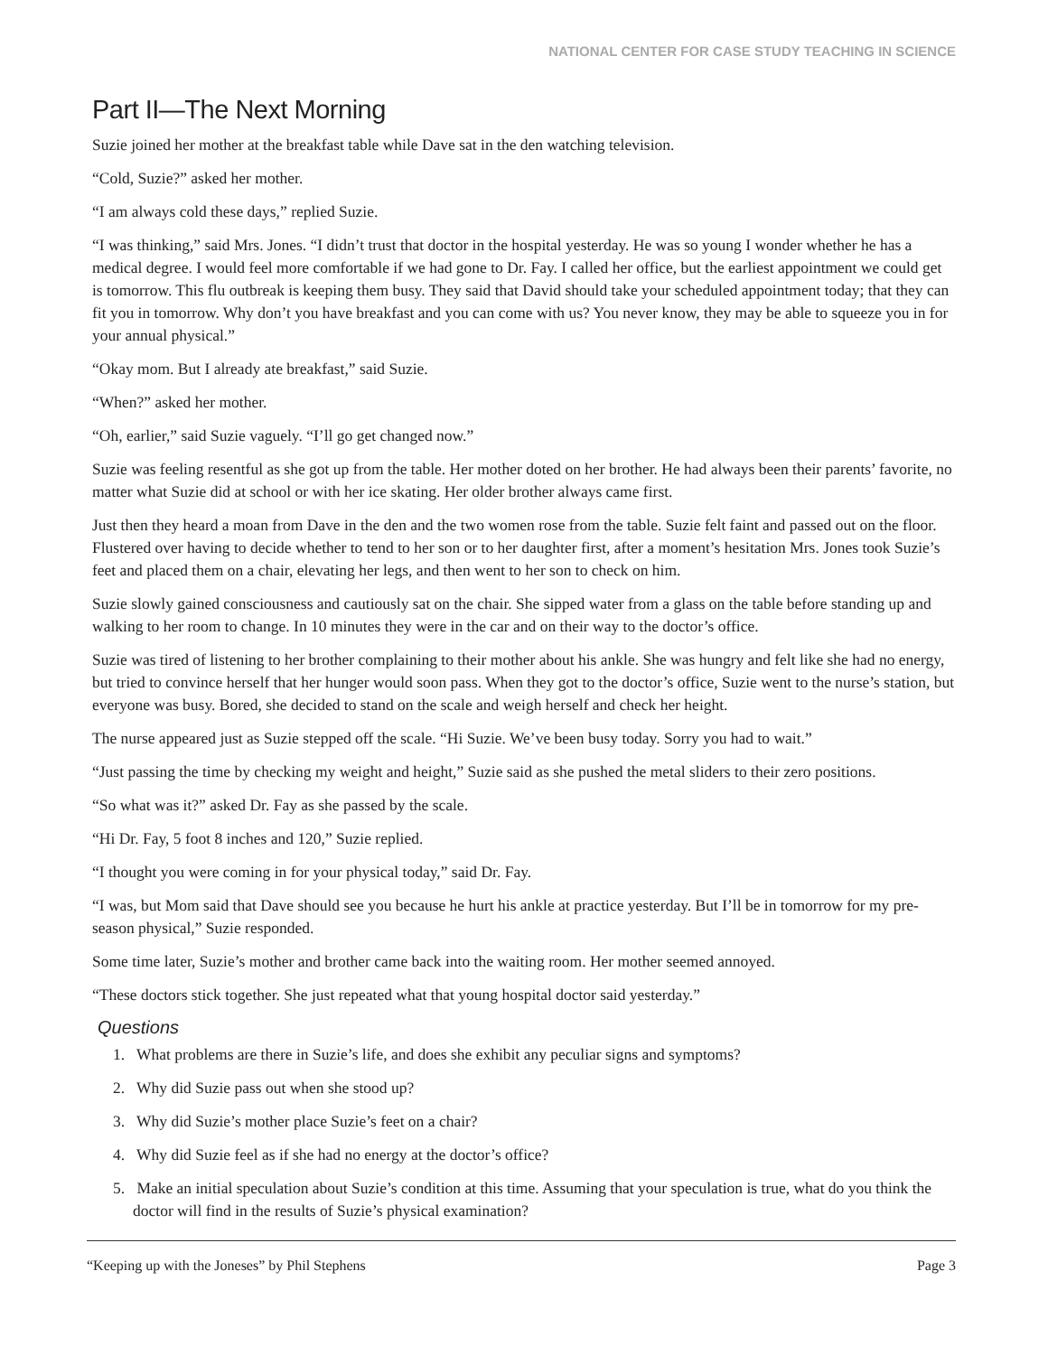NATIONAL CENTER FOR CASE STUDY TEACHING IN SCIENCE
Part II—The Next Morning
Suzie joined her mother at the breakfast table while Dave sat in the den watching television.
“Cold, Suzie?” asked her mother.
“I am always cold these days,” replied Suzie.
“I was thinking,” said Mrs. Jones. “I didn’t trust that doctor in the hospital yesterday. He was so young I wonder whether he has a medical degree. I would feel more comfortable if we had gone to Dr. Fay. I called her office, but the earliest appointment we could get is tomorrow. This flu outbreak is keeping them busy. They said that David should take your scheduled appointment today; that they can fit you in tomorrow. Why don’t you have breakfast and you can come with us? You never know, they may be able to squeeze you in for your annual physical.”
“Okay mom. But I already ate breakfast,” said Suzie.
“When?” asked her mother.
“Oh, earlier,” said Suzie vaguely. “I’ll go get changed now.”
Suzie was feeling resentful as she got up from the table. Her mother doted on her brother. He had always been their parents’ favorite, no matter what Suzie did at school or with her ice skating. Her older brother always came first.
Just then they heard a moan from Dave in the den and the two women rose from the table. Suzie felt faint and passed out on the floor. Flustered over having to decide whether to tend to her son or to her daughter first, after a moment’s hesitation Mrs. Jones took Suzie’s feet and placed them on a chair, elevating her legs, and then went to her son to check on him.
Suzie slowly gained consciousness and cautiously sat on the chair. She sipped water from a glass on the table before standing up and walking to her room to change. In 10 minutes they were in the car and on their way to the doctor’s office.
Suzie was tired of listening to her brother complaining to their mother about his ankle. She was hungry and felt like she had no energy, but tried to convince herself that her hunger would soon pass. When they got to the doctor’s office, Suzie went to the nurse’s station, but everyone was busy. Bored, she decided to stand on the scale and weigh herself and check her height.
The nurse appeared just as Suzie stepped off the scale. “Hi Suzie. We’ve been busy today. Sorry you had to wait.”
“Just passing the time by checking my weight and height,” Suzie said as she pushed the metal sliders to their zero positions.
“So what was it?” asked Dr. Fay as she passed by the scale.
“Hi Dr. Fay, 5 foot 8 inches and 120,” Suzie replied.
“I thought you were coming in for your physical today,” said Dr. Fay.
“I was, but Mom said that Dave should see you because he hurt his ankle at practice yesterday. But I’ll be in tomorrow for my pre-season physical,” Suzie responded.
Some time later, Suzie’s mother and brother came back into the waiting room. Her mother seemed annoyed.
“These doctors stick together. She just repeated what that young hospital doctor said yesterday.”
Questions
1. What problems are there in Suzie’s life, and does she exhibit any peculiar signs and symptoms?
2. Why did Suzie pass out when she stood up?
3. Why did Suzie’s mother place Suzie’s feet on a chair?
4. Why did Suzie feel as if she had no energy at the doctor’s office?
5. Make an initial speculation about Suzie’s condition at this time. Assuming that your speculation is true, what do you think the doctor will find in the results of Suzie’s physical examination?
“Keeping up with the Joneses” by Phil Stephens Page 3